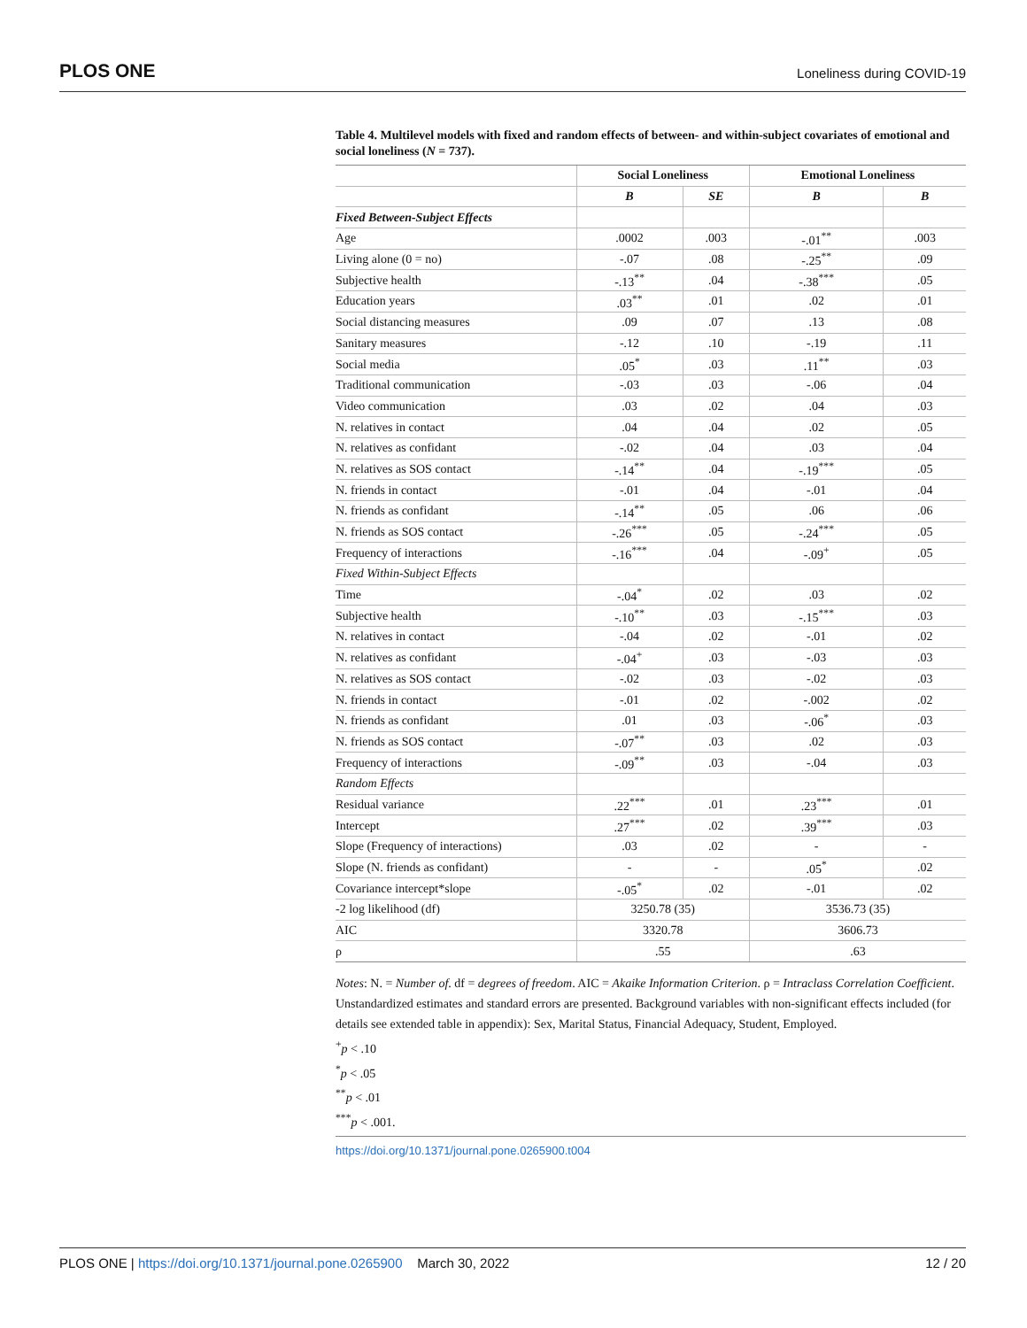PLOS ONE Loneliness during COVID-19
Table 4. Multilevel models with fixed and random effects of between- and within-subject covariates of emotional and social loneliness (N = 737).
| | Social Loneliness | | Emotional Loneliness | |
| --- | --- | --- | --- | --- |
| | B | SE | B | B |
| Fixed Between-Subject Effects | | | | |
| Age | .0002 | .003 | -.01<sup>**</sup> | .003 |
| Living alone (0 = no) | -.07 | .08 | -.25<sup>**</sup> | .09 |
| Subjective health | -.13<sup>**</sup> | .04 | -.38<sup>***</sup> | .05 |
| Education years | .03<sup>**</sup> | .01 | .02 | .01 |
| Social distancing measures | .09 | .07 | .13 | .08 |
| Sanitary measures | -.12 | .10 | -.19 | .11 |
| Social media | .05<sup>*</sup> | .03 | .11<sup>**</sup> | .03 |
| Traditional communication | -.03 | .03 | -.06 | .04 |
| Video communication | .03 | .02 | .04 | .03 |
| N. relatives in contact | .04 | .04 | .02 | .05 |
| N. relatives as confidant | -.02 | .04 | .03 | .04 |
| N. relatives as SOS contact | -.14<sup>**</sup> | .04 | -.19<sup>***</sup> | .05 |
| N. friends in contact | -.01 | .04 | -.01 | .04 |
| N. friends as confidant | -.14<sup>**</sup> | .05 | .06 | .06 |
| N. friends as SOS contact | -.26<sup>***</sup> | .05 | -.24<sup>***</sup> | .05 |
| Frequency of interactions | -.16<sup>***</sup> | .04 | -.09<sup>+</sup> | .05 |
| Fixed Within-Subject Effects | | | | |
| Time | -.04<sup>*</sup> | .02 | .03 | .02 |
| Subjective health | -.10<sup>**</sup> | .03 | -.15<sup>***</sup> | .03 |
| N. relatives in contact | -.04 | .02 | -.01 | .02 |
| N. relatives as confidant | -.04<sup>+</sup> | .03 | -.03 | .03 |
| N. relatives as SOS contact | -.02 | .03 | -.02 | .03 |
| N. friends in contact | -.01 | .02 | -.002 | .02 |
| N. friends as confidant | .01 | .03 | -.06<sup>*</sup> | .03 |
| N. friends as SOS contact | -.07<sup>**</sup> | .03 | .02 | .03 |
| Frequency of interactions | -.09<sup>**</sup> | .03 | -.04 | .03 |
| Random Effects | | | | |
| Residual variance | .22<sup>***</sup> | .01 | .23<sup>***</sup> | .01 |
| Intercept | .27<sup>***</sup> | .02 | .39<sup>***</sup> | .03 |
| Slope (Frequency of interactions) | .03 | .02 | - | - |
| Slope (N. friends as confidant) | - | - | .05<sup>*</sup> | .02 |
| Covariance intercept*slope | -.05<sup>*</sup> | .02 | -.01 | .02 |
| -2 log likelihood (df) | 3250.78 (35) | | 3536.73 (35) | |
| AIC | 3320.78 | | 3606.73 | |
| ρ | .55 | | .63 | |
Notes: N. = Number of. df = degrees of freedom. AIC = Akaike Information Criterion. ρ = Intraclass Correlation Coefficient. Unstandardized estimates and standard errors are presented. Background variables with non-significant effects included (for details see extended table in appendix): Sex, Marital Status, Financial Adequacy, Student, Employed.
<sup>+</sup>p < .10
<sup>*</sup> p < .05
<sup>**</sup> p < .01
<sup>***</sup> p < .001.
https://doi.org/10.1371/journal.pone.0265900.t004
PLOS ONE | https://doi.org/10.1371/journal.pone.0265900 March 30, 2022 12 / 20